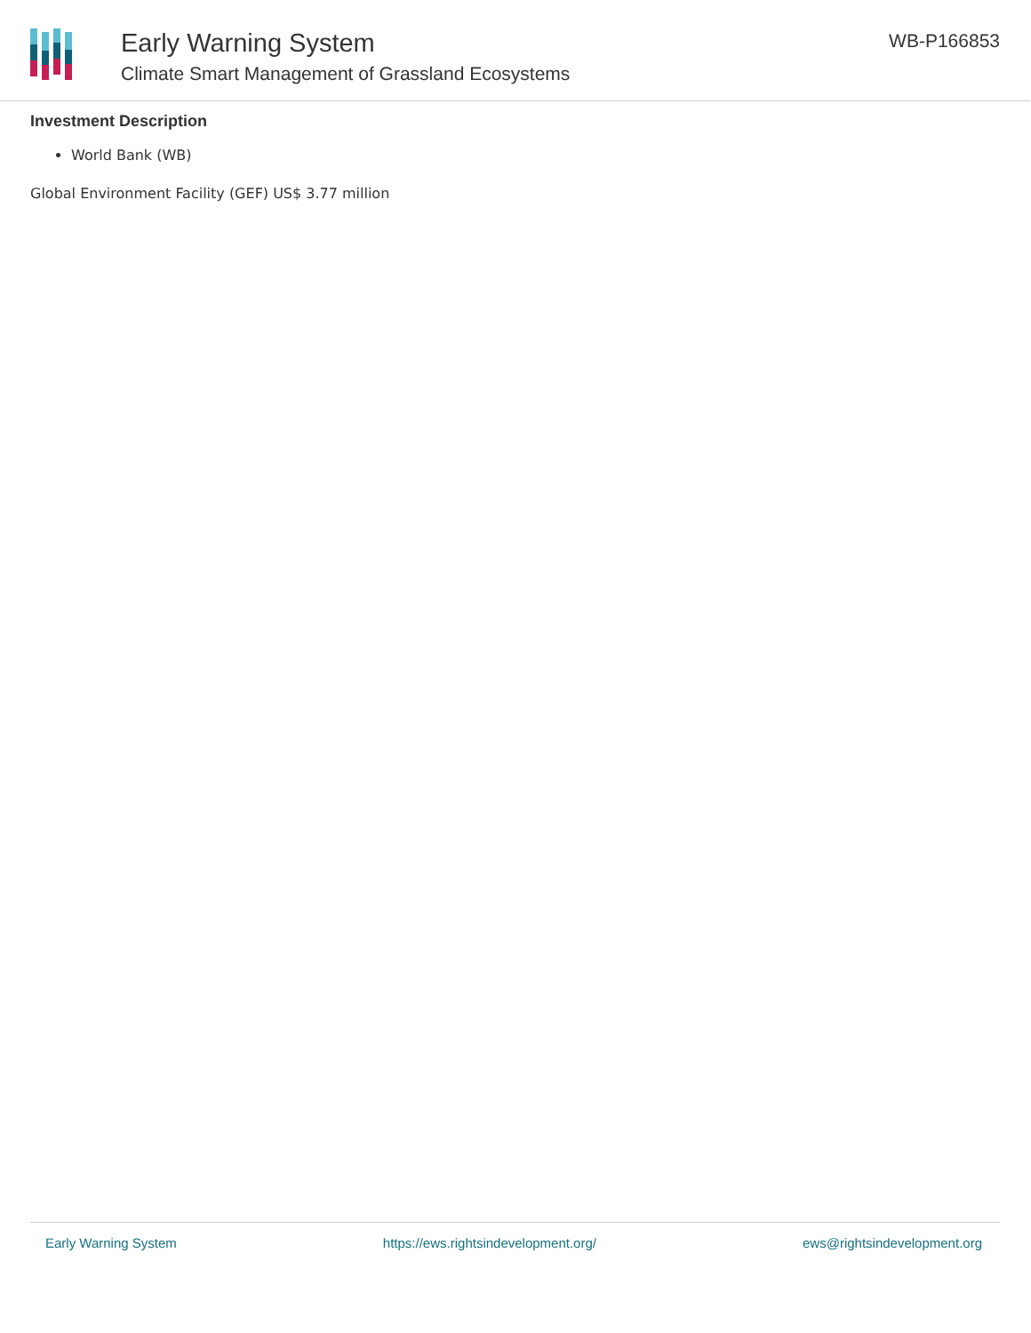Early Warning System
Climate Smart Management of Grassland Ecosystems
WB-P166853
Investment Description
World Bank (WB)
Global Environment Facility (GEF) US$ 3.77 million
Early Warning System https://ews.rightsindevelopment.org/ ews@rightsindevelopment.org